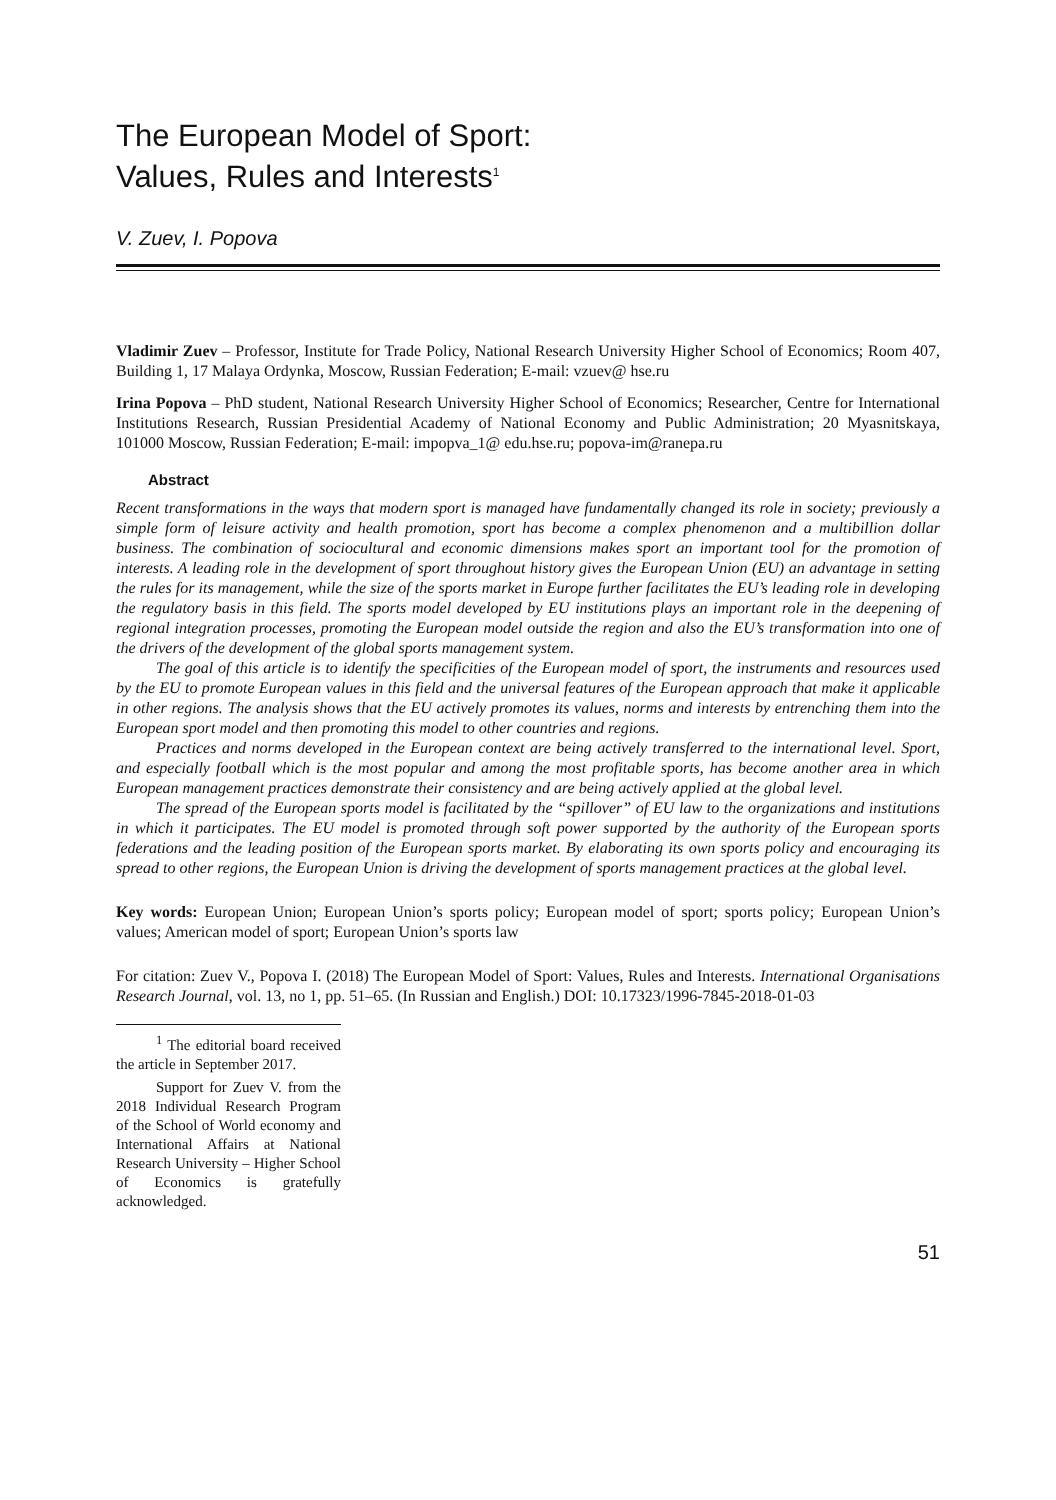The European Model of Sport:
Values, Rules and Interests<sup>1</sup>
V. Zuev, I. Popova
Vladimir Zuev – Professor, Institute for Trade Policy, National Research University Higher School of Economics; Room 407, Building 1, 17 Malaya Ordynka, Moscow, Russian Federation; E-mail: vzuev@ hse.ru
Irina Popova – PhD student, National Research University Higher School of Economics; Researcher, Centre for International Institutions Research, Russian Presidential Academy of National Economy and Public Administration; 20 Myasnitskaya, 101000 Moscow, Russian Federation; E-mail: impopva_1@ edu.hse.ru; popova-im@ranepa.ru
Abstract
Recent transformations in the ways that modern sport is managed have fundamentally changed its role in society; previously a simple form of leisure activity and health promotion, sport has become a complex phenomenon and a multibillion dollar business. The combination of sociocultural and economic dimensions makes sport an important tool for the promotion of interests. A leading role in the development of sport throughout history gives the European Union (EU) an advantage in setting the rules for its management, while the size of the sports market in Europe further facilitates the EU’s leading role in developing the regulatory basis in this field. The sports model developed by EU institutions plays an important role in the deepening of regional integration processes, promoting the European model outside the region and also the EU’s transformation into one of the drivers of the development of the global sports management system.
The goal of this article is to identify the specificities of the European model of sport, the instruments and resources used by the EU to promote European values in this field and the universal features of the European approach that make it applicable in other regions. The analysis shows that the EU actively promotes its values, norms and interests by entrenching them into the European sport model and then promoting this model to other countries and regions.
Practices and norms developed in the European context are being actively transferred to the international level. Sport, and especially football which is the most popular and among the most profitable sports, has become another area in which European management practices demonstrate their consistency and are being actively applied at the global level.
The spread of the European sports model is facilitated by the “spillover” of EU law to the organizations and institutions in which it participates. The EU model is promoted through soft power supported by the authority of the European sports federations and the leading position of the European sports market. By elaborating its own sports policy and encouraging its spread to other regions, the European Union is driving the development of sports management practices at the global level.
Key words: European Union; European Union’s sports policy; European model of sport; sports policy; European Union’s values; American model of sport; European Union’s sports law
For citation: Zuev V., Popova I. (2018) The European Model of Sport: Values, Rules and Interests. International Organisations Research Journal, vol. 13, no 1, pp. 51–65. (In Russian and English.) DOI: 10.17323/1996-7845-2018-01-03
<sup>1</sup> The editorial board received the article in September 2017.
Support for Zuev V. from the 2018 Individual Research Program of the School of World economy and International Affairs at National Research University – Higher School of Economics is gratefully acknowledged.
51